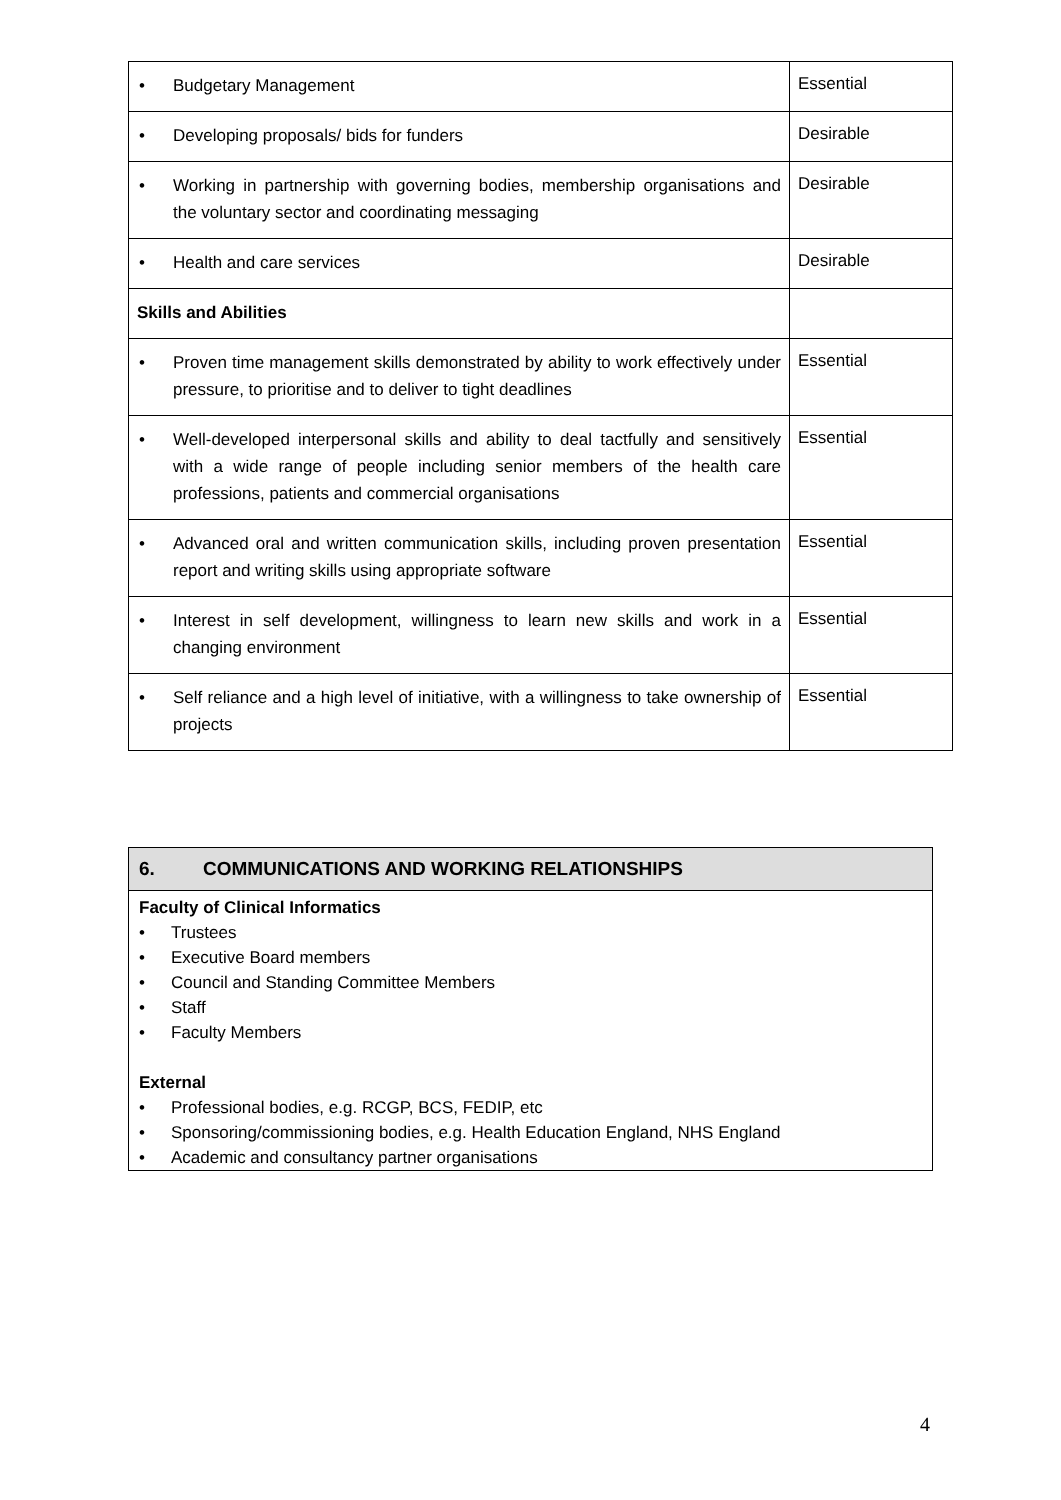| • Budgetary Management | Essential |
| • Developing proposals/ bids for funders | Desirable |
| • Working in partnership with governing bodies, membership organisations and the voluntary sector and coordinating messaging | Desirable |
| • Health and care services | Desirable |
| Skills and Abilities | |
| • Proven time management skills demonstrated by ability to work effectively under pressure, to prioritise and to deliver to tight deadlines | Essential |
| • Well-developed interpersonal skills and ability to deal tactfully and sensitively with a wide range of people including senior members of the health care professions, patients and commercial organisations | Essential |
| • Advanced oral and written communication skills, including proven presentation report and writing skills using appropriate software | Essential |
| • Interest in self development, willingness to learn new skills and work in a changing environment | Essential |
| • Self reliance and a high level of initiative, with a willingness to take ownership of projects | Essential |
6. COMMUNICATIONS AND WORKING RELATIONSHIPS
Faculty of Clinical Informatics
• Trustees
• Executive Board members
• Council and Standing Committee Members
• Staff
• Faculty Members
External
• Professional bodies, e.g. RCGP, BCS, FEDIP, etc
• Sponsoring/commissioning bodies, e.g. Health Education England, NHS England
• Academic and consultancy partner organisations
4